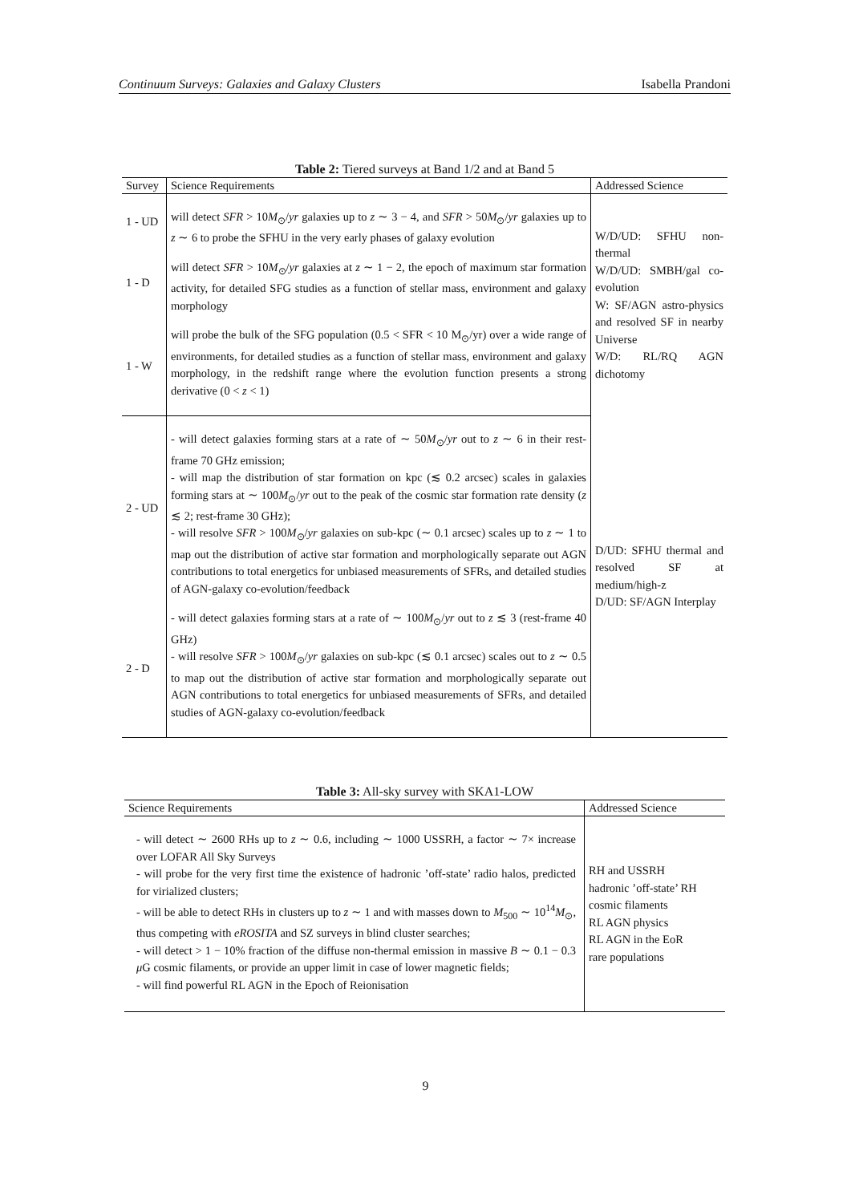Continuum Surveys: Galaxies and Galaxy Clusters Isabella Prandoni
Table 2: Tiered surveys at Band 1/2 and at Band 5
| Survey | Science Requirements | Addressed Science |
| --- | --- | --- |
| 1 - UD | will detect SFR > 10 M<sub>⊙</sub>/ yr galaxies up to z ∼ 3 − 4, and SFR > 50 M<sub>⊙</sub>/ yr galaxies up to z ∼ 6 to probe the SFHU in the very early phases of galaxy evolution | W/D/UD: SFHU non-thermal W/D/UD: SMBH/gal co-evolution W: SF/AGN astro-physics and resolved SF in nearby Universe W/D: RL/RQ AGN dichotomy |
| 1 - D | will detect SFR > 10 M<sub>⊙</sub>/ yr galaxies at z ∼ 1 − 2, the epoch of maximum star formation activity, for detailed SFG studies as a function of stellar mass, environment and galaxy morphology | |
| 1 - W | will probe the bulk of the SFG population (0.5 < SFR < 10 M<sub>⊙</sub>/yr) over a wide range of environments, for detailed studies as a function of stellar mass, environment and galaxy morphology, in the redshift range where the evolution function presents a strong derivative (0 < z < 1) | |
| 2 - UD | - will detect galaxies forming stars at a rate of ∼ 50 M<sub>⊙</sub>/ yr out to z ∼ 6 in their rest-frame 70 GHz emission; - will map the distribution of star formation on kpc (≲ 0.2 arcsec) scales in galaxies forming stars at ∼ 100 M<sub>⊙</sub>/ yr out to the peak of the cosmic star formation rate density ( z ≲ 2; rest-frame 30 GHz); - will resolve SFR > 100 M<sub>⊙</sub>/ yr galaxies on sub-kpc (∼ 0.1 arcsec) scales up to z ∼ 1 to map out the distribution of active star formation and morphologically separate out AGN contributions to total energetics for unbiased measurements of SFRs, and detailed studies of AGN-galaxy co-evolution/feedback | D/UD: SFHU thermal and resolved SF at medium/high-z D/UD: SF/AGN Interplay |
| 2 - D | - will detect galaxies forming stars at a rate of ∼ 100 M<sub>⊙</sub>/ yr out to z ≲ 3 (rest-frame 40 GHz) - will resolve SFR > 100 M<sub>⊙</sub>/ yr galaxies on sub-kpc (≲ 0.1 arcsec) scales out to z ∼ 0.5 to map out the distribution of active star formation and morphologically separate out AGN contributions to total energetics for unbiased measurements of SFRs, and detailed studies of AGN-galaxy co-evolution/feedback | |
Table 3: All-sky survey with SKA1-LOW
| Science Requirements | Addressed Science |
| --- | --- |
| - will detect ∼ 2600 RHs up to z ∼ 0.6, including ∼ 1000 USSRH, a factor ∼ 7× increase over LOFAR All Sky Surveys - will probe for the very first time the existence of hadronic ’off-state’ radio halos, predicted for virialized clusters; - will be able to detect RHs in clusters up to z ∼ 1 and with masses down to M<sub>500</sub> ∼ 10<sup>14</sup> M<sub>⊙</sub>, thus competing with eROSITA and SZ surveys in blind cluster searches; - will detect > 1 − 10% fraction of the diffuse non-thermal emission in massive B ∼ 0.1 − 0.3 μ G cosmic filaments, or provide an upper limit in case of lower magnetic fields; - will find powerful RL AGN in the Epoch of Reionisation | RH and USSRH hadronic ’off-state’ RH cosmic filaments RL AGN physics RL AGN in the EoR rare populations |
9